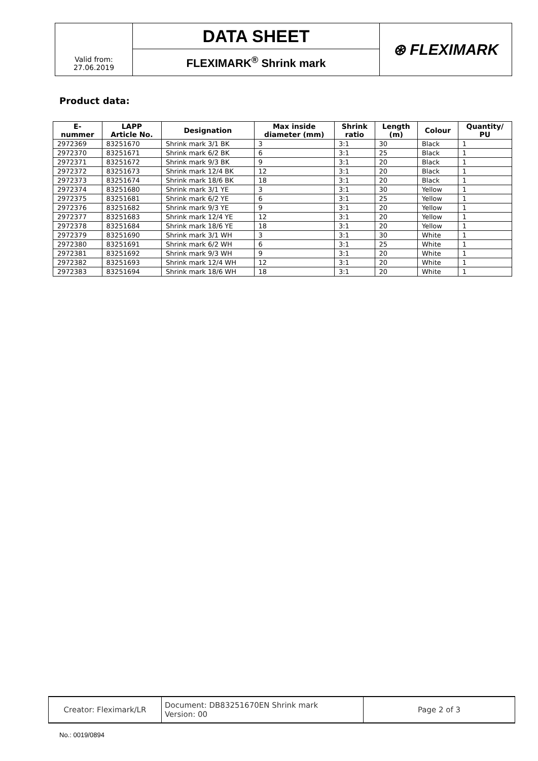| Valid from: 27.06.2019 | DATA SHEET | ⊛ FLEXIMARK |
| | FLEXIMARK<sup>®</sup> Shrink mark | |
Product data:
| E- nummer | LAPP Article No. | Designation | Max inside diameter (mm) | Shrink ratio | Length (m) | Colour | Quantity/ PU |
| --- | --- | --- | --- | --- | --- | --- | --- |
| 2972369 | 83251670 | Shrink mark 3/1 BK | 3 | 3:1 | 30 | Black | 1 |
| 2972370 | 83251671 | Shrink mark 6/2 BK | 6 | 3:1 | 25 | Black | 1 |
| 2972371 | 83251672 | Shrink mark 9/3 BK | 9 | 3:1 | 20 | Black | 1 |
| 2972372 | 83251673 | Shrink mark 12/4 BK | 12 | 3:1 | 20 | Black | 1 |
| 2972373 | 83251674 | Shrink mark 18/6 BK | 18 | 3:1 | 20 | Black | 1 |
| 2972374 | 83251680 | Shrink mark 3/1 YE | 3 | 3:1 | 30 | Yellow | 1 |
| 2972375 | 83251681 | Shrink mark 6/2 YE | 6 | 3:1 | 25 | Yellow | 1 |
| 2972376 | 83251682 | Shrink mark 9/3 YE | 9 | 3:1 | 20 | Yellow | 1 |
| 2972377 | 83251683 | Shrink mark 12/4 YE | 12 | 3:1 | 20 | Yellow | 1 |
| 2972378 | 83251684 | Shrink mark 18/6 YE | 18 | 3:1 | 20 | Yellow | 1 |
| 2972379 | 83251690 | Shrink mark 3/1 WH | 3 | 3:1 | 30 | White | 1 |
| 2972380 | 83251691 | Shrink mark 6/2 WH | 6 | 3:1 | 25 | White | 1 |
| 2972381 | 83251692 | Shrink mark 9/3 WH | 9 | 3:1 | 20 | White | 1 |
| 2972382 | 83251693 | Shrink mark 12/4 WH | 12 | 3:1 | 20 | White | 1 |
| 2972383 | 83251694 | Shrink mark 18/6 WH | 18 | 3:1 | 20 | White | 1 |
| Creator: Fleximark/LR | Document: DB83251670EN Shrink mark Version: 00 | Page 2 of 3 |
No.: 0019/0894